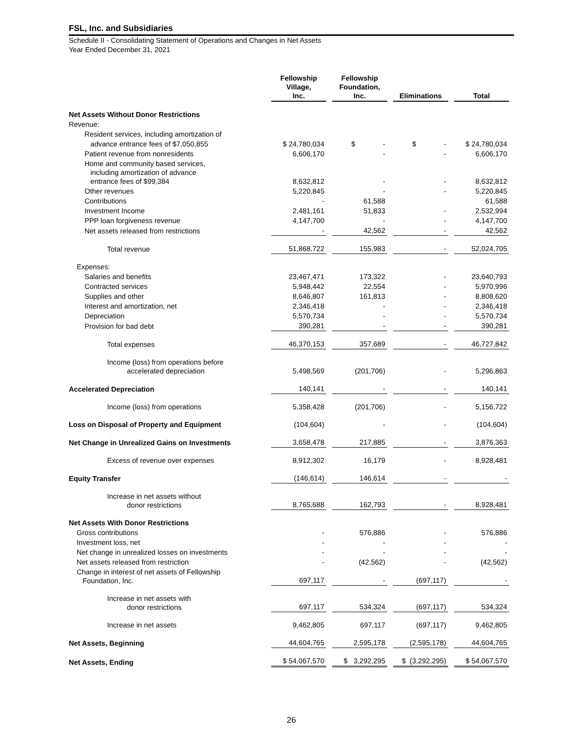FSL, Inc. and Subsidiaries
Schedule II - Consolidating Statement of Operations and Changes in Net Assets
Year Ended December 31, 2021
| | Fellowship Village, Inc. | Fellowship Foundation, Inc. | Eliminations | Total |
| Net Assets Without Donor Restrictions | | | | |
| Revenue: | | | | |
| Resident services, including amortization of | | | | |
| advance entrance fees of $7,050,855 | $ 24,780,034 | $ - | $ - | $ 24,780,034 |
| Patient revenue from nonresidents | 6,606,170 | - | - | 6,606,170 |
| Home and community based services, including amortization of advance entrance fees of $99,384 | 8,632,812 | - | - | 8,632,812 |
| Other revenues | 5,220,845 | - | - | 5,220,845 |
| Contributions | - | 61,588 | | 61,588 |
| Investment Income | 2,481,161 | 51,833 | - | 2,532,994 |
| PPP loan forgiveness revenue | 4,147,700 | - | - | 4,147,700 |
| Net assets released from restrictions | - | 42,562 | - | 42,562 |
| Total revenue | 51,868,722 | 155,983 | - | 52,024,705 |
| Expenses: | | | | |
| Salaries and benefits | 23,467,471 | 173,322 | - | 23,640,793 |
| Contracted services | 5,948,442 | 22,554 | - | 5,970,996 |
| Supplies and other | 8,646,807 | 161,813 | - | 8,808,620 |
| Interest and amortization, net | 2,346,418 | - | - | 2,346,418 |
| Depreciation | 5,570,734 | - | - | 5,570,734 |
| Provision for bad debt | 390,281 | - | - | 390,281 |
| Total expenses | 46,370,153 | 357,689 | - | 46,727,842 |
| Income (loss) from operations before accelerated depreciation | 5,498,569 | (201,706) | - | 5,296,863 |
| Accelerated Depreciation | 140,141 | - | - | 140,141 |
| Income (loss) from operations | 5,358,428 | (201,706) | - | 5,156,722 |
| Loss on Disposal of Property and Equipment | (104,604) | - | - | (104,604) |
| Net Change in Unrealized Gains on Investments | 3,658,478 | 217,885 | - | 3,876,363 |
| Excess of revenue over expenses | 8,912,302 | 16,179 | - | 8,928,481 |
| Equity Transfer | (146,614) | 146,614 | - | - |
| Increase in net assets without donor restrictions | 8,765,688 | 162,793 | - | 8,928,481 |
| Net Assets With Donor Restrictions | | | | |
| Gross contributions | - | 576,886 | - | 576,886 |
| Investment loss, net | - | - | - | - |
| Net change in unrealized losses on investments | - | - | - | - |
| Net assets released from restriction | - | (42,562) | - | (42,562) |
| Change in interest of net assets of Fellowship Foundation, Inc. | 697,117 | - | (697,117) | - |
| Increase in net assets with donor restrictions | 697,117 | 534,324 | (697,117) | 534,324 |
| Increase in net assets | 9,462,805 | 697,117 | (697,117) | 9,462,805 |
| Net Assets, Beginning | 44,604,765 | 2,595,178 | (2,595,178) | 44,604,765 |
| Net Assets, Ending | $ 54,067,570 | $ 3,292,295 | $ (3,292,295) | $ 54,067,570 |
26